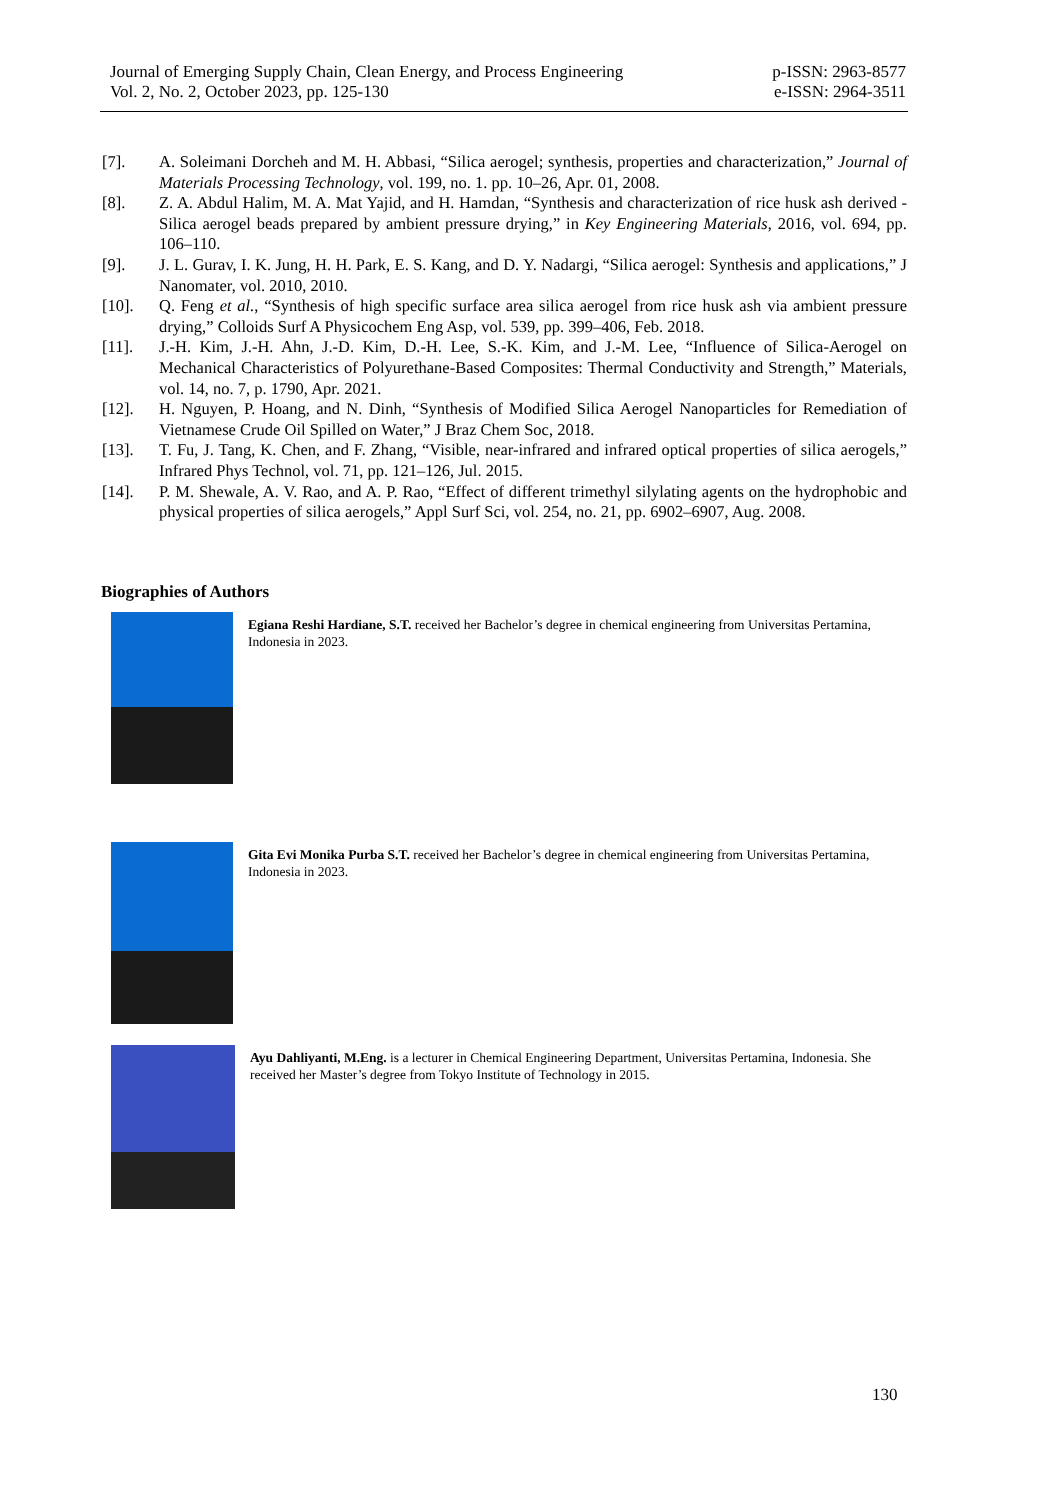Journal of Emerging Supply Chain, Clean Energy, and Process Engineering
Vol. 2, No. 2, October 2023, pp. 125-130
p-ISSN: 2963-8577
e-ISSN: 2964-3511
[7]. A. Soleimani Dorcheh and M. H. Abbasi, “Silica aerogel; synthesis, properties and characterization,” Journal of Materials Processing Technology, vol. 199, no. 1. pp. 10–26, Apr. 01, 2008.
[8]. Z. A. Abdul Halim, M. A. Mat Yajid, and H. Hamdan, “Synthesis and characterization of rice husk ash derived - Silica aerogel beads prepared by ambient pressure drying,” in Key Engineering Materials, 2016, vol. 694, pp. 106–110.
[9]. J. L. Gurav, I. K. Jung, H. H. Park, E. S. Kang, and D. Y. Nadargi, “Silica aerogel: Synthesis and applications,” J Nanomater, vol. 2010, 2010.
[10]. Q. Feng et al., “Synthesis of high specific surface area silica aerogel from rice husk ash via ambient pressure drying,” Colloids Surf A Physicochem Eng Asp, vol. 539, pp. 399–406, Feb. 2018.
[11]. J.-H. Kim, J.-H. Ahn, J.-D. Kim, D.-H. Lee, S.-K. Kim, and J.-M. Lee, “Influence of Silica-Aerogel on Mechanical Characteristics of Polyurethane-Based Composites: Thermal Conductivity and Strength,” Materials, vol. 14, no. 7, p. 1790, Apr. 2021.
[12]. H. Nguyen, P. Hoang, and N. Dinh, “Synthesis of Modified Silica Aerogel Nanoparticles for Remediation of Vietnamese Crude Oil Spilled on Water,” J Braz Chem Soc, 2018.
[13]. T. Fu, J. Tang, K. Chen, and F. Zhang, “Visible, near-infrared and infrared optical properties of silica aerogels,” Infrared Phys Technol, vol. 71, pp. 121–126, Jul. 2015.
[14]. P. M. Shewale, A. V. Rao, and A. P. Rao, “Effect of different trimethyl silylating agents on the hydrophobic and physical properties of silica aerogels,” Appl Surf Sci, vol. 254, no. 21, pp. 6902–6907, Aug. 2008.
Biographies of Authors
Egiana Reshi Hardiane, S.T. received her Bachelor’s degree in chemical engineering from Universitas Pertamina, Indonesia in 2023.
Gita Evi Monika Purba S.T. received her Bachelor’s degree in chemical engineering from Universitas Pertamina, Indonesia in 2023.
Ayu Dahliyanti, M.Eng. is a lecturer in Chemical Engineering Department, Universitas Pertamina, Indonesia. She received her Master’s degree from Tokyo Institute of Technology in 2015.
130